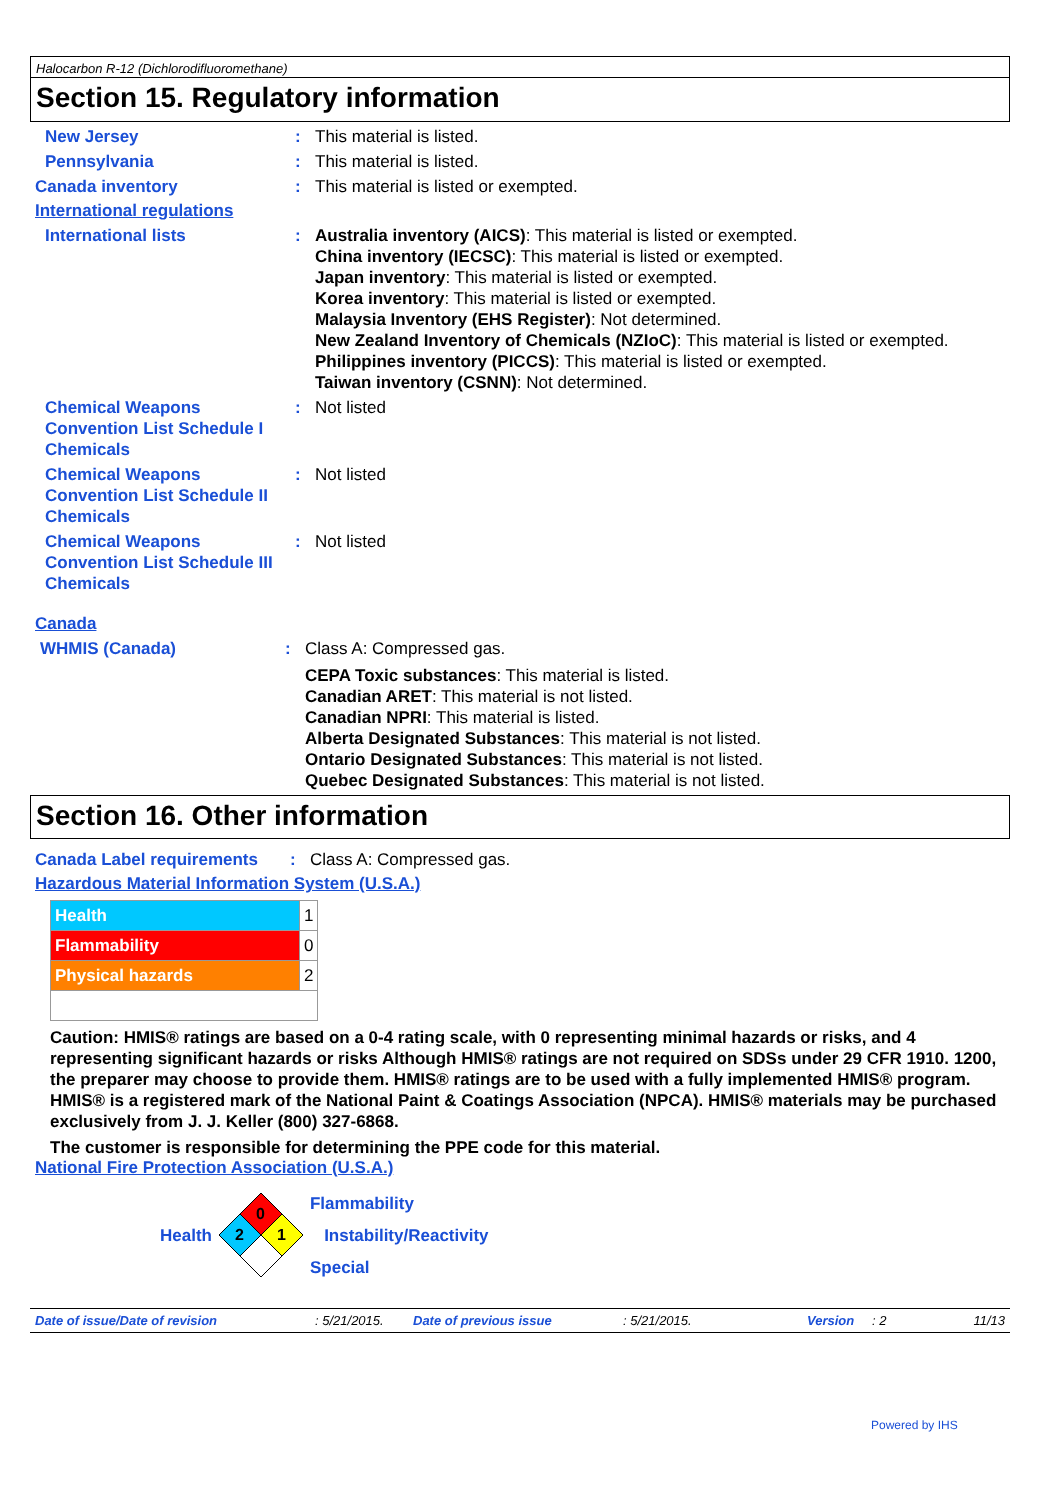Halocarbon R-12 (Dichlorodifluoromethane)
Section 15. Regulatory information
New Jersey : This material is listed.
Pennsylvania : This material is listed.
Canada inventory : This material is listed or exempted.
International regulations
International lists : Australia inventory (AICS): This material is listed or exempted.
China inventory (IECSC): This material is listed or exempted.
Japan inventory: This material is listed or exempted.
Korea inventory: This material is listed or exempted.
Malaysia Inventory (EHS Register): Not determined.
New Zealand Inventory of Chemicals (NZIoC): This material is listed or exempted.
Philippines inventory (PICCS): This material is listed or exempted.
Taiwan inventory (CSNN): Not determined.
Chemical Weapons Convention List Schedule I Chemicals
: Not listed
Chemical Weapons Convention List Schedule II Chemicals
: Not listed
Chemical Weapons Convention List Schedule III Chemicals
: Not listed
Canada
WHMIS (Canada) : Class A: Compressed gas.
CEPA Toxic substances: This material is listed.
Canadian ARET: This material is not listed.
Canadian NPRI: This material is listed.
Alberta Designated Substances: This material is not listed.
Ontario Designated Substances: This material is not listed.
Quebec Designated Substances: This material is not listed.
Section 16. Other information
Canada Label requirements : Class A: Compressed gas.
Hazardous Material Information System (U.S.A.)
| Health | 1 |
| Flammability | 0 |
| Physical hazards | 2 |
Caution: HMIS® ratings are based on a 0-4 rating scale, with 0 representing minimal hazards or risks, and 4 representing significant hazards or risks Although HMIS® ratings are not required on SDSs under 29 CFR 1910. 1200, the preparer may choose to provide them. HMIS® ratings are to be used with a fully implemented HMIS® program. HMIS® is a registered mark of the National Paint & Coatings Association (NPCA). HMIS® materials may be purchased exclusively from J. J. Keller (800) 327-6868.
The customer is responsible for determining the PPE code for this material.
National Fire Protection Association (U.S.A.)
Health
0
2
1
Flammability
Instability/Reactivity
Special
Date of issue/Date of revision : 5/21/2015. Date of previous issue : 5/21/2015. Version : 2 11/13
Powered by IHS